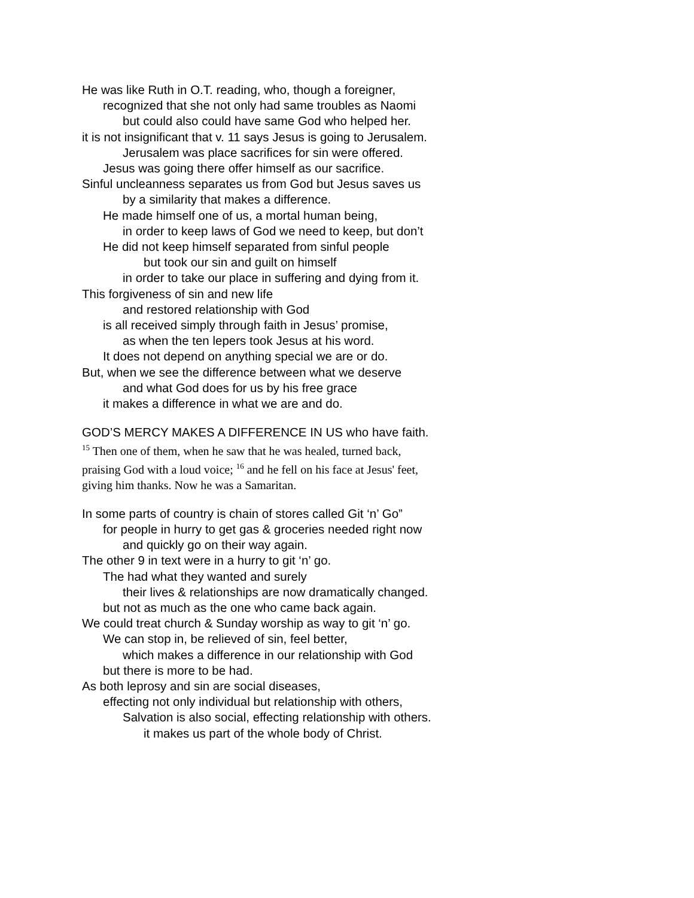He was like Ruth in O.T. reading, who, though a foreigner,
recognized that she not only had same troubles as Naomi
but could also could have same God who helped her.
it is not insignificant that v. 11 says Jesus is going to Jerusalem.
Jerusalem was place sacrifices for sin were offered.
Jesus was going there offer himself as our sacrifice.
Sinful uncleanness separates us from God but Jesus saves us
by a similarity that makes a difference.
He made himself one of us, a mortal human being,
in order to keep laws of God we need to keep, but don’t
He did not keep himself separated from sinful people
but took our sin and guilt on himself
in order to take our place in suffering and dying from it.
This forgiveness of sin and new life
and restored relationship with God
is all received simply through faith in Jesus’ promise,
as when the ten lepers took Jesus at his word.
It does not depend on anything special we are or do.
But, when we see the difference between what we deserve
and what God does for us by his free grace
it makes a difference in what we are and do.
GOD’S MERCY MAKES A DIFFERENCE IN US who have faith.
<sup>15</sup> Then one of them, when he saw that he was healed, turned back,
praising God with a loud voice; <sup>16</sup> and he fell on his face at Jesus' feet,
giving him thanks. Now he was a Samaritan.
In some parts of country is chain of stores called Git ‘n’ Go”
for people in hurry to get gas & groceries needed right now
and quickly go on their way again.
The other 9 in text were in a hurry to git ‘n’ go.
The had what they wanted and surely
their lives & relationships are now dramatically changed.
but not as much as the one who came back again.
We could treat church & Sunday worship as way to git ‘n’ go.
We can stop in, be relieved of sin, feel better,
which makes a difference in our relationship with God
but there is more to be had.
As both leprosy and sin are social diseases,
effecting not only individual but relationship with others,
Salvation is also social, effecting relationship with others.
it makes us part of the whole body of Christ.